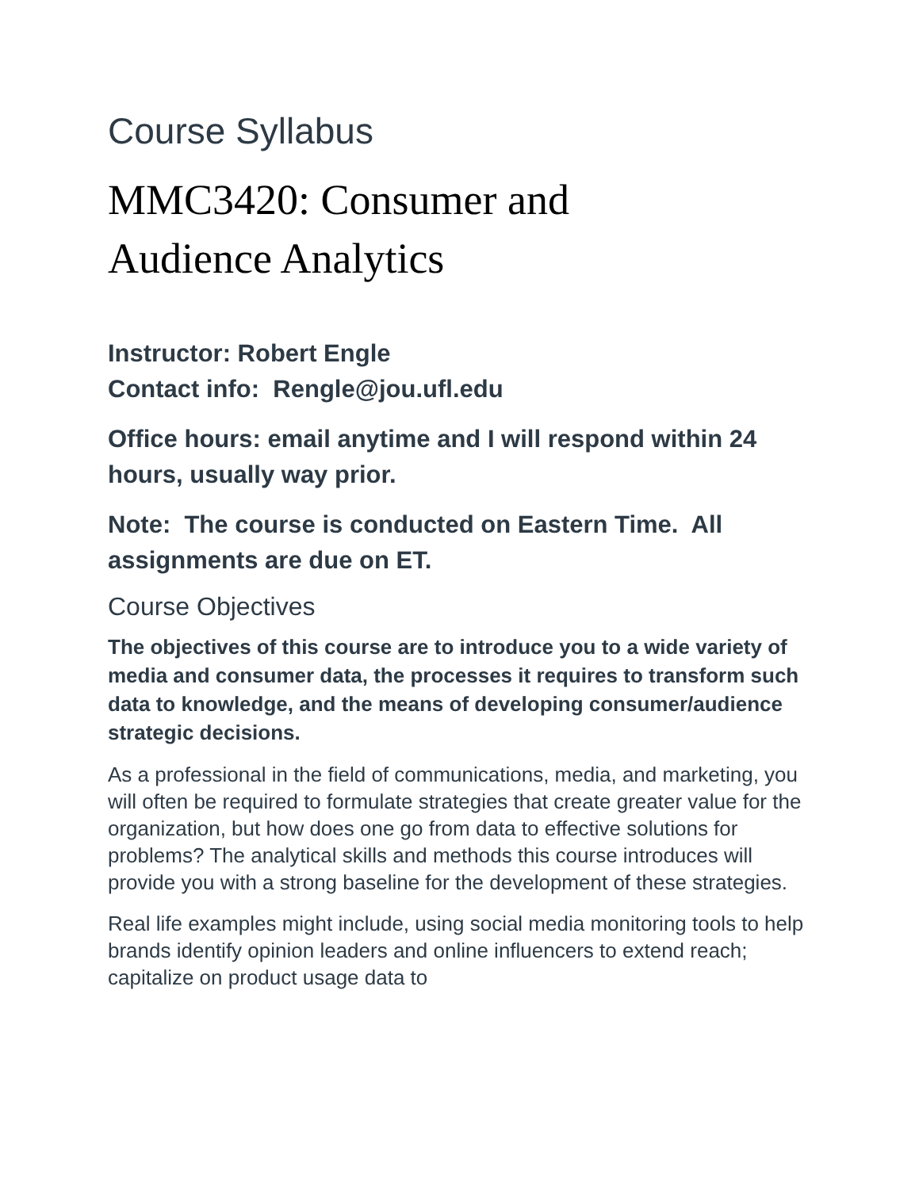Course Syllabus
MMC3420: Consumer and
Audience Analytics
Instructor: Robert Engle
Contact info: Rengle@jou.ufl.edu
Office hours: email anytime and I will respond within 24 hours, usually way prior.
Note: The course is conducted on Eastern Time. All assignments are due on ET.
Course Objectives
The objectives of this course are to introduce you to a wide variety of media and consumer data, the processes it requires to transform such data to knowledge, and the means of developing consumer/audience strategic decisions.
As a professional in the field of communications, media, and marketing, you will often be required to formulate strategies that create greater value for the organization, but how does one go from data to effective solutions for problems? The analytical skills and methods this course introduces will provide you with a strong baseline for the development of these strategies.
Real life examples might include, using social media monitoring tools to help brands identify opinion leaders and online influencers to extend reach; capitalize on product usage data to